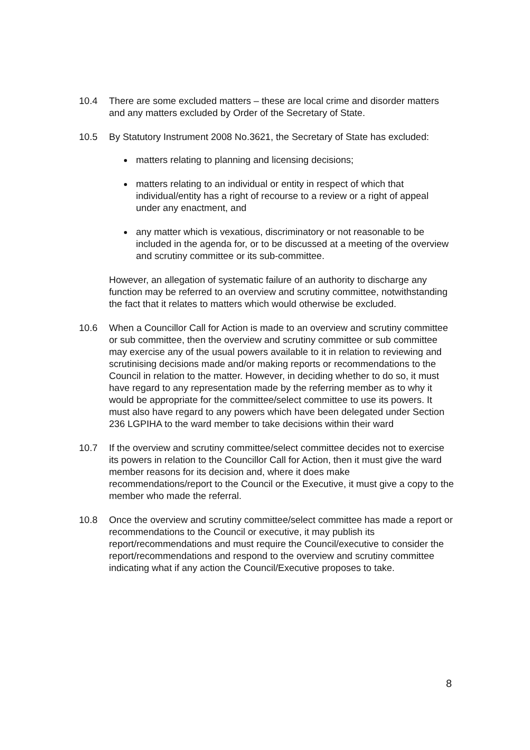10.4 There are some excluded matters – these are local crime and disorder matters and any matters excluded by Order of the Secretary of State.
10.5 By Statutory Instrument 2008 No.3621, the Secretary of State has excluded:
matters relating to planning and licensing decisions;
matters relating to an individual or entity in respect of which that individual/entity has a right of recourse to a review or a right of appeal under any enactment, and
any matter which is vexatious, discriminatory or not reasonable to be included in the agenda for, or to be discussed at a meeting of the overview and scrutiny committee or its sub-committee.
However, an allegation of systematic failure of an authority to discharge any function may be referred to an overview and scrutiny committee, notwithstanding the fact that it relates to matters which would otherwise be excluded.
10.6 When a Councillor Call for Action is made to an overview and scrutiny committee or sub committee, then the overview and scrutiny committee or sub committee may exercise any of the usual powers available to it in relation to reviewing and scrutinising decisions made and/or making reports or recommendations to the Council in relation to the matter. However, in deciding whether to do so, it must have regard to any representation made by the referring member as to why it would be appropriate for the committee/select committee to use its powers. It must also have regard to any powers which have been delegated under Section 236 LGPIHA to the ward member to take decisions within their ward
10.7 If the overview and scrutiny committee/select committee decides not to exercise its powers in relation to the Councillor Call for Action, then it must give the ward member reasons for its decision and, where it does make recommendations/report to the Council or the Executive, it must give a copy to the member who made the referral.
10.8 Once the overview and scrutiny committee/select committee has made a report or recommendations to the Council or executive, it may publish its report/recommendations and must require the Council/executive to consider the report/recommendations and respond to the overview and scrutiny committee indicating what if any action the Council/Executive proposes to take.
8